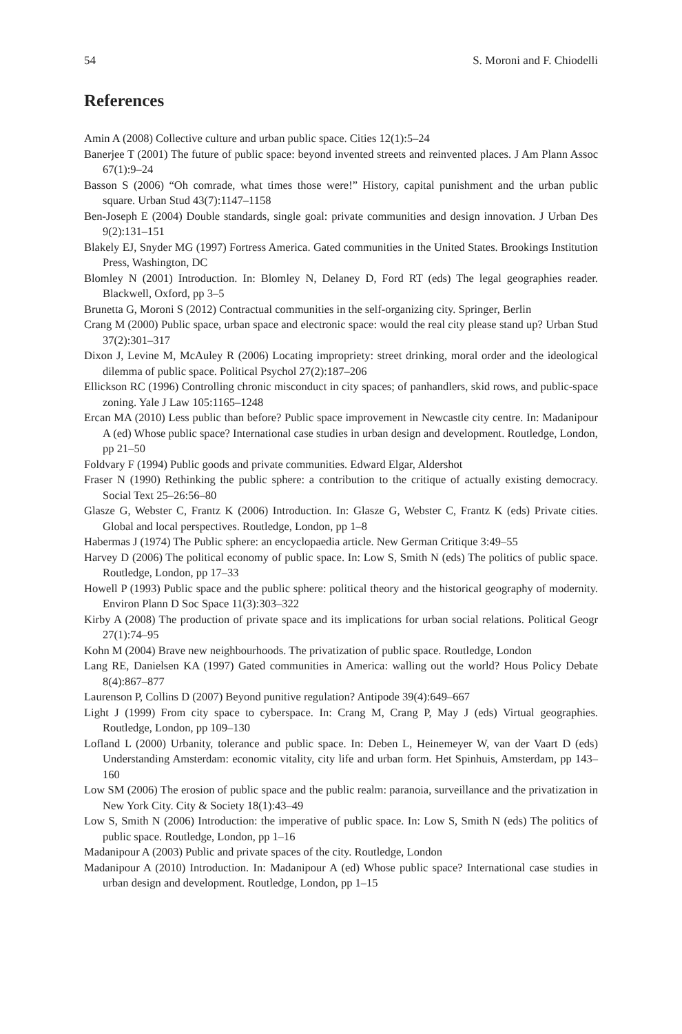54 S. Moroni and F. Chiodelli
References
Amin A (2008) Collective culture and urban public space. Cities 12(1):5–24
Banerjee T (2001) The future of public space: beyond invented streets and reinvented places. J Am Plann Assoc 67(1):9–24
Basson S (2006) “Oh comrade, what times those were!” History, capital punishment and the urban public square. Urban Stud 43(7):1147–1158
Ben-Joseph E (2004) Double standards, single goal: private communities and design innovation. J Urban Des 9(2):131–151
Blakely EJ, Snyder MG (1997) Fortress America. Gated communities in the United States. Brookings Institution Press, Washington, DC
Blomley N (2001) Introduction. In: Blomley N, Delaney D, Ford RT (eds) The legal geographies reader. Blackwell, Oxford, pp 3–5
Brunetta G, Moroni S (2012) Contractual communities in the self-organizing city. Springer, Berlin
Crang M (2000) Public space, urban space and electronic space: would the real city please stand up? Urban Stud 37(2):301–317
Dixon J, Levine M, McAuley R (2006) Locating impropriety: street drinking, moral order and the ideological dilemma of public space. Political Psychol 27(2):187–206
Ellickson RC (1996) Controlling chronic misconduct in city spaces; of panhandlers, skid rows, and public-space zoning. Yale J Law 105:1165–1248
Ercan MA (2010) Less public than before? Public space improvement in Newcastle city centre. In: Madanipour A (ed) Whose public space? International case studies in urban design and development. Routledge, London, pp 21–50
Foldvary F (1994) Public goods and private communities. Edward Elgar, Aldershot
Fraser N (1990) Rethinking the public sphere: a contribution to the critique of actually existing democracy. Social Text 25–26:56–80
Glasze G, Webster C, Frantz K (2006) Introduction. In: Glasze G, Webster C, Frantz K (eds) Private cities. Global and local perspectives. Routledge, London, pp 1–8
Habermas J (1974) The Public sphere: an encyclopaedia article. New German Critique 3:49–55
Harvey D (2006) The political economy of public space. In: Low S, Smith N (eds) The politics of public space. Routledge, London, pp 17–33
Howell P (1993) Public space and the public sphere: political theory and the historical geography of modernity. Environ Plann D Soc Space 11(3):303–322
Kirby A (2008) The production of private space and its implications for urban social relations. Political Geogr 27(1):74–95
Kohn M (2004) Brave new neighbourhoods. The privatization of public space. Routledge, London
Lang RE, Danielsen KA (1997) Gated communities in America: walling out the world? Hous Policy Debate 8(4):867–877
Laurenson P, Collins D (2007) Beyond punitive regulation? Antipode 39(4):649–667
Light J (1999) From city space to cyberspace. In: Crang M, Crang P, May J (eds) Virtual geographies. Routledge, London, pp 109–130
Lofland L (2000) Urbanity, tolerance and public space. In: Deben L, Heinemeyer W, van der Vaart D (eds) Understanding Amsterdam: economic vitality, city life and urban form. Het Spinhuis, Amsterdam, pp 143–160
Low SM (2006) The erosion of public space and the public realm: paranoia, surveillance and the privatization in New York City. City & Society 18(1):43–49
Low S, Smith N (2006) Introduction: the imperative of public space. In: Low S, Smith N (eds) The politics of public space. Routledge, London, pp 1–16
Madanipour A (2003) Public and private spaces of the city. Routledge, London
Madanipour A (2010) Introduction. In: Madanipour A (ed) Whose public space? International case studies in urban design and development. Routledge, London, pp 1–15